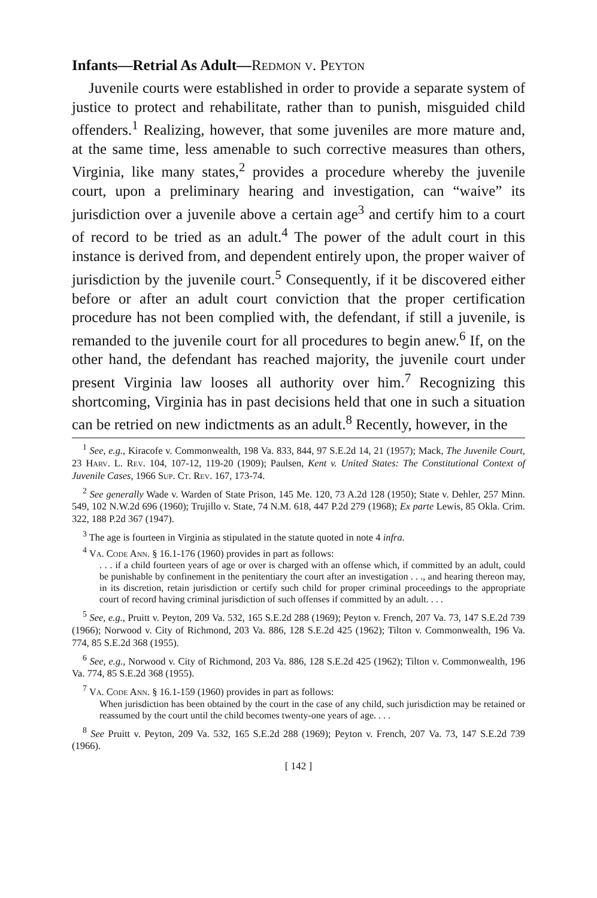Infants—Retrial As Adult—Redmon v. Peyton
Juvenile courts were established in order to provide a separate system of justice to protect and rehabilitate, rather than to punish, misguided child offenders.<sup>1</sup> Realizing, however, that some juveniles are more mature and, at the same time, less amenable to such corrective measures than others, Virginia, like many states,<sup>2</sup> provides a procedure whereby the juvenile court, upon a preliminary hearing and investigation, can “waive” its jurisdiction over a juvenile above a certain age<sup>3</sup> and certify him to a court of record to be tried as an adult.<sup>4</sup> The power of the adult court in this instance is derived from, and dependent entirely upon, the proper waiver of jurisdiction by the juvenile court.<sup>5</sup> Consequently, if it be discovered either before or after an adult court conviction that the proper certification procedure has not been complied with, the defendant, if still a juvenile, is remanded to the juvenile court for all procedures to begin anew.<sup>6</sup> If, on the other hand, the defendant has reached majority, the juvenile court under present Virginia law looses all authority over him.<sup>7</sup> Recognizing this shortcoming, Virginia has in past decisions held that one in such a situation can be retried on new indictments as an adult.<sup>8</sup> Recently, however, in the
<sup>1</sup> See, e.g., Kiracofe v. Commonwealth, 198 Va. 833, 844, 97 S.E.2d 14, 21 (1957); Mack, The Juvenile Court, 23 Harv. L. Rev. 104, 107-12, 119-20 (1909); Paulsen, Kent v. United States: The Constitutional Context of Juvenile Cases, 1966 Sup. Ct. Rev. 167, 173-74.
<sup>2</sup> See generally Wade v. Warden of State Prison, 145 Me. 120, 73 A.2d 128 (1950); State v. Dehler, 257 Minn. 549, 102 N.W.2d 696 (1960); Trujillo v. State, 74 N.M. 618, 447 P.2d 279 (1968); Ex parte Lewis, 85 Okla. Crim. 322, 188 P.2d 367 (1947).
<sup>3</sup> The age is fourteen in Virginia as stipulated in the statute quoted in note 4 infra.
<sup>4</sup> Va. Code Ann. § 16.1-176 (1960) provides in part as follows:
. . . if a child fourteen years of age or over is charged with an offense which, if committed by an adult, could be punishable by confinement in the penitentiary the court after an investigation . . ., and hearing thereon may, in its discretion, retain jurisdiction or certify such child for proper criminal proceedings to the appropriate court of record having criminal jurisdiction of such offenses if committed by an adult. . . .
<sup>5</sup> See, e.g., Pruitt v. Peyton, 209 Va. 532, 165 S.E.2d 288 (1969); Peyton v. French, 207 Va. 73, 147 S.E.2d 739 (1966); Norwood v. City of Richmond, 203 Va. 886, 128 S.E.2d 425 (1962); Tilton v. Commonwealth, 196 Va. 774, 85 S.E.2d 368 (1955).
<sup>6</sup> See, e.g., Norwood v. City of Richmond, 203 Va. 886, 128 S.E.2d 425 (1962); Tilton v. Commonwealth, 196 Va. 774, 85 S.E.2d 368 (1955).
<sup>7</sup> Va. Code Ann. § 16.1-159 (1960) provides in part as follows:
When jurisdiction has been obtained by the court in the case of any child, such jurisdiction may be retained or reassumed by the court until the child becomes twenty-one years of age. . . .
<sup>8</sup> See Pruitt v. Peyton, 209 Va. 532, 165 S.E.2d 288 (1969); Peyton v. French, 207 Va. 73, 147 S.E.2d 739 (1966).
[ 142 ]